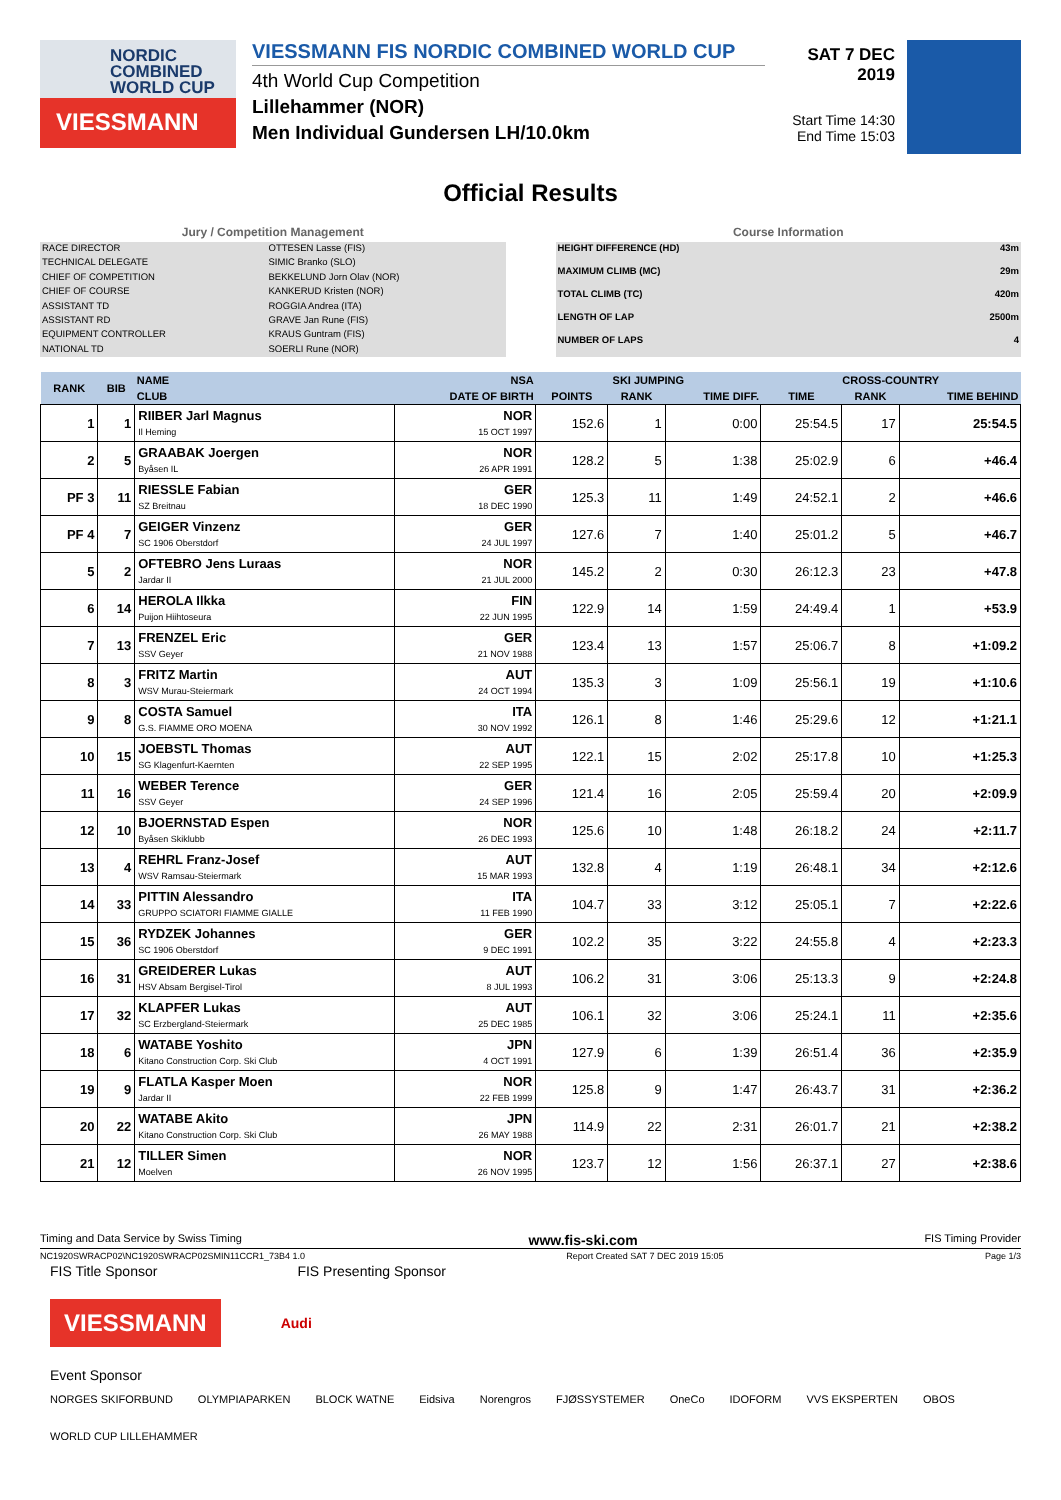NORDIC
COMBINED
WORLD CUP
VIESSMANN
VIESSMANN FIS NORDIC COMBINED WORLD CUP
4th World Cup Competition
Lillehammer (NOR)
Men Individual Gundersen LH/10.0km
SAT 7 DEC 2019
Start Time 14:30
End Time 15:03
Official Results
Jury / Competition Management
| RACE DIRECTOR | OTTESEN Lasse (FIS) |
| TECHNICAL DELEGATE | SIMIC Branko (SLO) |
| CHIEF OF COMPETITION | BEKKELUND Jorn Olav (NOR) |
| CHIEF OF COURSE | KANKERUD Kristen (NOR) |
| ASSISTANT TD | ROGGIA Andrea (ITA) |
| ASSISTANT RD | GRAVE Jan Rune (FIS) |
| EQUIPMENT CONTROLLER | KRAUS Guntram (FIS) |
| NATIONAL TD | SOERLI Rune (NOR) |
Course Information
| HEIGHT DIFFERENCE (HD) | 43m |
| MAXIMUM CLIMB (MC) | 29m |
| TOTAL CLIMB (TC) | 420m |
| LENGTH OF LAP | 2500m |
| NUMBER OF LAPS | 4 |
| RANK | BIB | NAME | NSA | SKI JUMPING | | | CROSS-COUNTRY | | |
| --- | --- | --- | --- | --- | --- | --- | --- | --- | --- |
| | | CLUB | DATE OF BIRTH | POINTS | RANK | TIME DIFF. | TIME | RANK | TIME BEHIND |
| 1 | 1 | RIIBER Jarl Magnus Il Heming | NOR 15 OCT 1997 | 152.6 | 1 | 0:00 | 25:54.5 | 17 | 25:54.5 |
| 2 | 5 | GRAABAK Joergen Byåsen IL | NOR 26 APR 1991 | 128.2 | 5 | 1:38 | 25:02.9 | 6 | +46.4 |
| PF 3 | 11 | RIESSLE Fabian SZ Breitnau | GER 18 DEC 1990 | 125.3 | 11 | 1:49 | 24:52.1 | 2 | +46.6 |
| PF 4 | 7 | GEIGER Vinzenz SC 1906 Oberstdorf | GER 24 JUL 1997 | 127.6 | 7 | 1:40 | 25:01.2 | 5 | +46.7 |
| 5 | 2 | OFTEBRO Jens Luraas Jardar II | NOR 21 JUL 2000 | 145.2 | 2 | 0:30 | 26:12.3 | 23 | +47.8 |
| 6 | 14 | HEROLA Ilkka Puijon Hiihtoseura | FIN 22 JUN 1995 | 122.9 | 14 | 1:59 | 24:49.4 | 1 | +53.9 |
| 7 | 13 | FRENZEL Eric SSV Geyer | GER 21 NOV 1988 | 123.4 | 13 | 1:57 | 25:06.7 | 8 | +1:09.2 |
| 8 | 3 | FRITZ Martin WSV Murau-Steiermark | AUT 24 OCT 1994 | 135.3 | 3 | 1:09 | 25:56.1 | 19 | +1:10.6 |
| 9 | 8 | COSTA Samuel G.S. FIAMME ORO MOENA | ITA 30 NOV 1992 | 126.1 | 8 | 1:46 | 25:29.6 | 12 | +1:21.1 |
| 10 | 15 | JOEBSTL Thomas SG Klagenfurt-Kaernten | AUT 22 SEP 1995 | 122.1 | 15 | 2:02 | 25:17.8 | 10 | +1:25.3 |
| 11 | 16 | WEBER Terence SSV Geyer | GER 24 SEP 1996 | 121.4 | 16 | 2:05 | 25:59.4 | 20 | +2:09.9 |
| 12 | 10 | BJOERNSTAD Espen Byåsen Skiklubb | NOR 26 DEC 1993 | 125.6 | 10 | 1:48 | 26:18.2 | 24 | +2:11.7 |
| 13 | 4 | REHRL Franz-Josef WSV Ramsau-Steiermark | AUT 15 MAR 1993 | 132.8 | 4 | 1:19 | 26:48.1 | 34 | +2:12.6 |
| 14 | 33 | PITTIN Alessandro GRUPPO SCIATORI FIAMME GIALLE | ITA 11 FEB 1990 | 104.7 | 33 | 3:12 | 25:05.1 | 7 | +2:22.6 |
| 15 | 36 | RYDZEK Johannes SC 1906 Oberstdorf | GER 9 DEC 1991 | 102.2 | 35 | 3:22 | 24:55.8 | 4 | +2:23.3 |
| 16 | 31 | GREIDERER Lukas HSV Absam Bergisel-Tirol | AUT 8 JUL 1993 | 106.2 | 31 | 3:06 | 25:13.3 | 9 | +2:24.8 |
| 17 | 32 | KLAPFER Lukas SC Erzbergland-Steiermark | AUT 25 DEC 1985 | 106.1 | 32 | 3:06 | 25:24.1 | 11 | +2:35.6 |
| 18 | 6 | WATABE Yoshito Kitano Construction Corp. Ski Club | JPN 4 OCT 1991 | 127.9 | 6 | 1:39 | 26:51.4 | 36 | +2:35.9 |
| 19 | 9 | FLATLA Kasper Moen Jardar II | NOR 22 FEB 1999 | 125.8 | 9 | 1:47 | 26:43.7 | 31 | +2:36.2 |
| 20 | 22 | WATABE Akito Kitano Construction Corp. Ski Club | JPN 26 MAY 1988 | 114.9 | 22 | 2:31 | 26:01.7 | 21 | +2:38.2 |
| 21 | 12 | TILLER Simen Moelven | NOR 26 NOV 1995 | 123.7 | 12 | 1:56 | 26:37.1 | 27 | +2:38.6 |
Timing and Data Service by Swiss Timing www.fis-ski.com FIS Timing Provider
NC1920SWRACP02\NC1920SWRACP02SMIN11CCR1_73B4 1.0 Report Created SAT 7 DEC 2019 15:05 Page 1/3
FIS Title Sponsor FIS Presenting Sponsor
VIESSMANN Audi
Event Sponsor
NORGES SKIFORBUND OLYMPIAPARKEN BLOCK WATNE Eidsiva Norengros FJØSSYSTEMER OneCo IDOFORM VVS EKSPERTEN OBOS WORLD CUP LILLEHAMMER